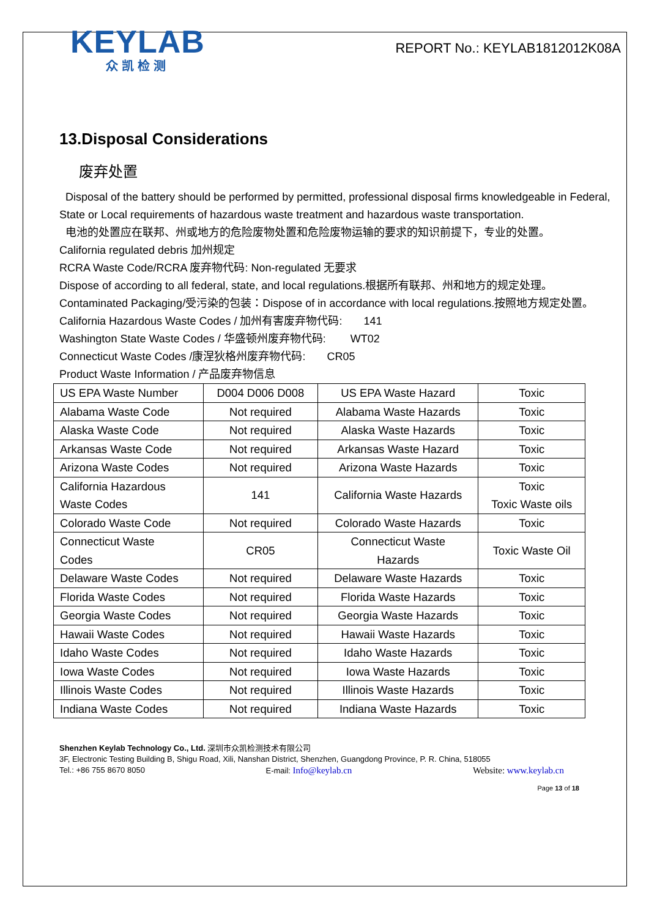KEYLAB
众凯检测
REPORT No.: KEYLAB1812012K08A
13.Disposal Considerations
废弃处置
Disposal of the battery should be performed by permitted, professional disposal firms knowledgeable in Federal, State or Local requirements of hazardous waste treatment and hazardous waste transportation.
电池的处置应在联邦、州或地方的危险废物处置和危险废物运输的要求的知识前提下，专业的处置。
California regulated debris 加州规定
RCRA Waste Code/RCRA 废弃物代码: Non-regulated 无要求
Dispose of according to all federal, state, and local regulations.根据所有联邦、州和地方的规定处理。
Contaminated Packaging/受污染的包装：Dispose of in accordance with local regulations.按照地方规定处置。
California Hazardous Waste Codes / 加州有害废弃物代码: 141
Washington State Waste Codes / 华盛顿州废弃物代码: WT02
Connecticut Waste Codes /康涅狄格州废弃物代码: CR05
Product Waste Information / 产品废弃物信息
| US EPA Waste Number | D004 D006 D008 | US EPA Waste Hazard | Toxic |
| Alabama Waste Code | Not required | Alabama Waste Hazards | Toxic |
| Alaska Waste Code | Not required | Alaska Waste Hazards | Toxic |
| Arkansas Waste Code | Not required | Arkansas Waste Hazard | Toxic |
| Arizona Waste Codes | Not required | Arizona Waste Hazards | Toxic |
| California Hazardous Waste Codes | 141 | California Waste Hazards | Toxic Toxic Waste oils |
| Colorado Waste Code | Not required | Colorado Waste Hazards | Toxic |
| Connecticut Waste Codes | CR05 | Connecticut Waste Hazards | Toxic Waste Oil |
| Delaware Waste Codes | Not required | Delaware Waste Hazards | Toxic |
| Florida Waste Codes | Not required | Florida Waste Hazards | Toxic |
| Georgia Waste Codes | Not required | Georgia Waste Hazards | Toxic |
| Hawaii Waste Codes | Not required | Hawaii Waste Hazards | Toxic |
| Idaho Waste Codes | Not required | Idaho Waste Hazards | Toxic |
| Iowa Waste Codes | Not required | Iowa Waste Hazards | Toxic |
| Illinois Waste Codes | Not required | Illinois Waste Hazards | Toxic |
| Indiana Waste Codes | Not required | Indiana Waste Hazards | Toxic |
Shenzhen Keylab Technology Co., Ltd. 深圳市众凯检测技术有限公司
3F, Electronic Testing Building B, Shigu Road, Xili, Nanshan District, Shenzhen, Guangdong Province, P. R. China, 518055
Tel.: +86 755 8670 8050 E-mail: Info@keylab.cn Website: www.keylab.cn
Page 13 of 18